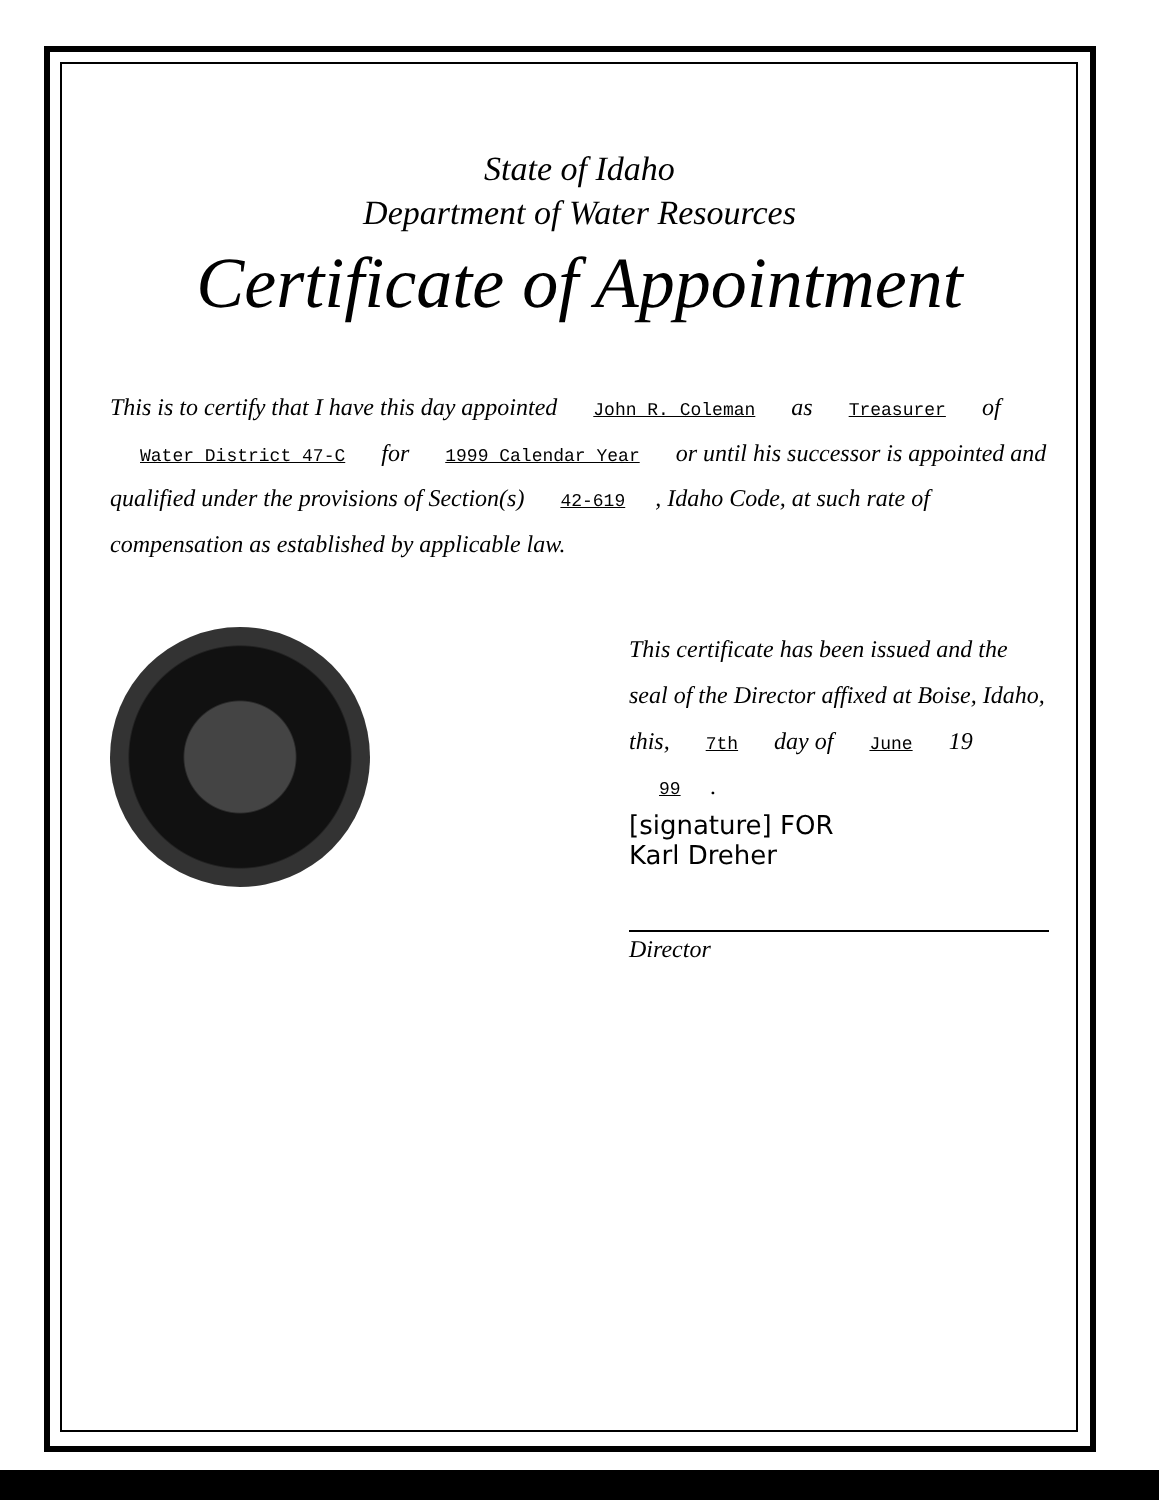State of Idaho
Department of Water Resources
Certificate of Appointment
This is to certify that I have this day appointed John R. Coleman as Treasurer of Water District 47-C for 1999 Calendar Year or until his successor is appointed and qualified under the provisions of Section(s) 42-619, Idaho Code, at such rate of compensation as established by applicable law.
This certificate has been issued and the seal of the Director affixed at Boise, Idaho, this, 7th day of June 19 99.
[signature] FOR
Karl Dreher
Director